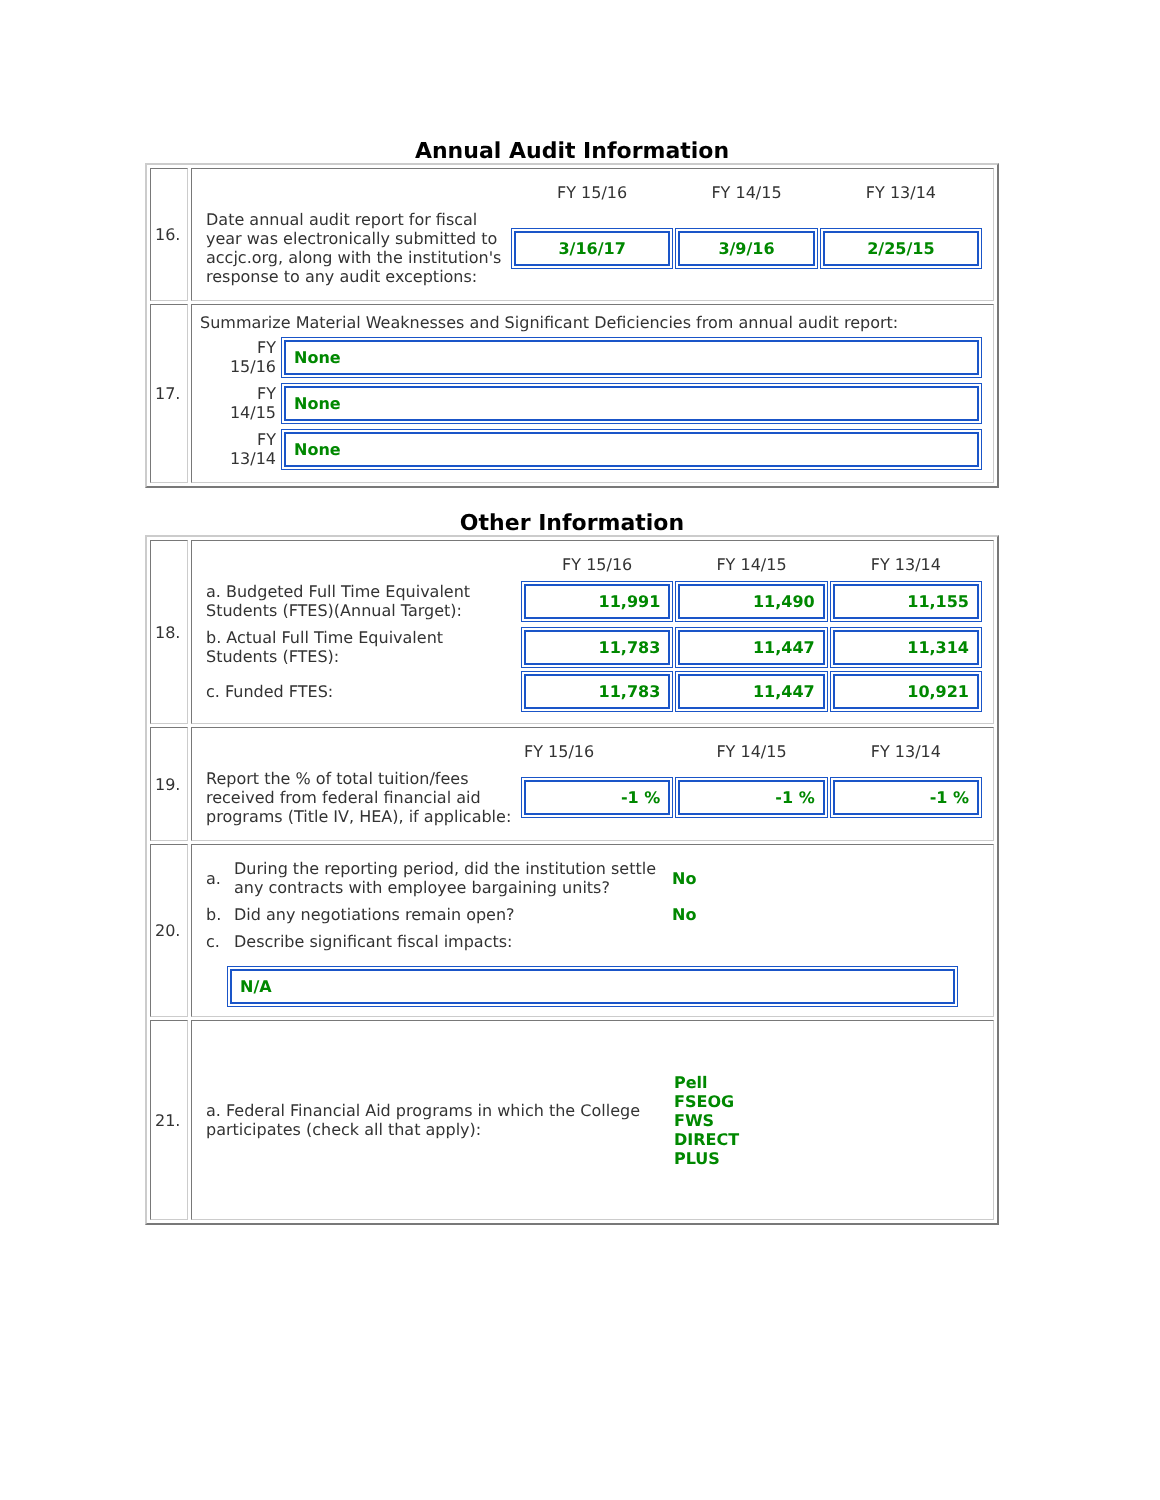Annual Audit Information
| 16. | / / FY 15/16 / FY 14/15 / FY 13/14 / / Date annual audit report for fiscal year was electronically submitted to accjc.org, along with the institution's response to any audit exceptions: / 3/16/17 / 3/9/16 / 2/25/15 / |
| 17. | Summarize Material Weaknesses and Significant Deficiencies from annual audit report: / FY 15/16 / None / / FY 14/15 / None / / FY 13/14 / None / |
Other Information
| 18. | / / FY 15/16 / FY 14/15 / FY 13/14 / / a. Budgeted Full Time Equivalent Students (FTES)(Annual Target): / 11,991 / 11,490 / 11,155 / / b. Actual Full Time Equivalent Students (FTES): / 11,783 / 11,447 / 11,314 / / c. Funded FTES: / 11,783 / 11,447 / 10,921 / |
| 19. | / / FY 15/16 / FY 14/15 / FY 13/14 / / Report the % of total tuition/fees received from federal financial aid programs (Title IV, HEA), if applicable: / -1 % / -1 % / -1 % / |
| 20. | / a. / During the reporting period, did the institution settle any contracts with employee bargaining units? / No / / b. / Did any negotiations remain open? / No / / c. / Describe significant fiscal impacts: / / N/A |
| 21. | / a. Federal Financial Aid programs in which the College participates (check all that apply): / Pell FSEOG FWS DIRECT PLUS / |